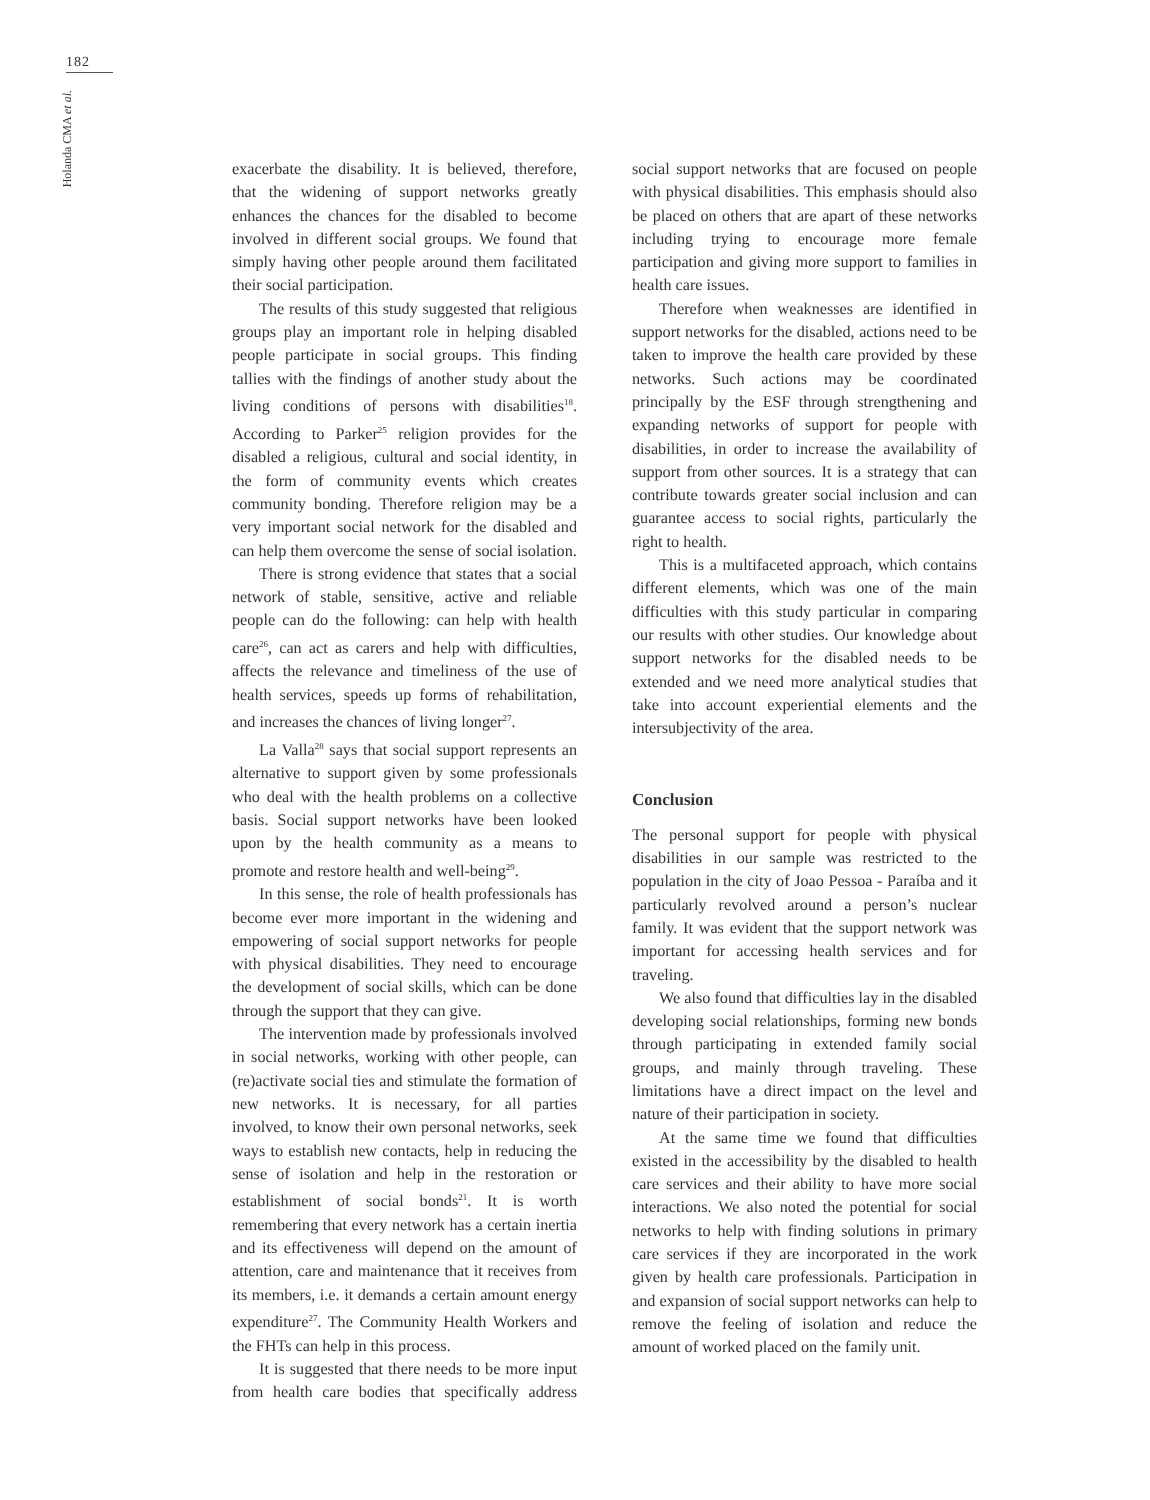182
Holanda CMA et al.
exacerbate the disability. It is believed, therefore, that the widening of support networks greatly enhances the chances for the disabled to become involved in different social groups. We found that simply having other people around them facilitated their social participation.
The results of this study suggested that religious groups play an important role in helping disabled people participate in social groups. This finding tallies with the findings of another study about the living conditions of persons with disabilities<sup>18</sup>. According to Parker<sup>25</sup> religion provides for the disabled a religious, cultural and social identity, in the form of community events which creates community bonding. Therefore religion may be a very important social network for the disabled and can help them overcome the sense of social isolation.
There is strong evidence that states that a social network of stable, sensitive, active and reliable people can do the following: can help with health care<sup>26</sup>, can act as carers and help with difficulties, affects the relevance and timeliness of the use of health services, speeds up forms of rehabilitation, and increases the chances of living longer<sup>27</sup>.
La Valla<sup>28</sup> says that social support represents an alternative to support given by some professionals who deal with the health problems on a collective basis. Social support networks have been looked upon by the health community as a means to promote and restore health and well-being<sup>29</sup>.
In this sense, the role of health professionals has become ever more important in the widening and empowering of social support networks for people with physical disabilities. They need to encourage the development of social skills, which can be done through the support that they can give.
The intervention made by professionals involved in social networks, working with other people, can (re)activate social ties and stimulate the formation of new networks. It is necessary, for all parties involved, to know their own personal networks, seek ways to establish new contacts, help in reducing the sense of isolation and help in the restoration or establishment of social bonds<sup>21</sup>. It is worth remembering that every network has a certain inertia and its effectiveness will depend on the amount of attention, care and maintenance that it receives from its members, i.e. it demands a certain amount energy expenditure<sup>27</sup>. The Community Health Workers and the FHTs can help in this process.
It is suggested that there needs to be more input from health care bodies that specifically address social support networks that are focused on people with physical disabilities. This emphasis should also be placed on others that are apart of these networks including trying to encourage more female participation and giving more support to families in health care issues.
Therefore when weaknesses are identified in support networks for the disabled, actions need to be taken to improve the health care provided by these networks. Such actions may be coordinated principally by the ESF through strengthening and expanding networks of support for people with disabilities, in order to increase the availability of support from other sources. It is a strategy that can contribute towards greater social inclusion and can guarantee access to social rights, particularly the right to health.
This is a multifaceted approach, which contains different elements, which was one of the main difficulties with this study particular in comparing our results with other studies. Our knowledge about support networks for the disabled needs to be extended and we need more analytical studies that take into account experiential elements and the intersubjectivity of the area.
Conclusion
The personal support for people with physical disabilities in our sample was restricted to the population in the city of Joao Pessoa - Paraíba and it particularly revolved around a person’s nuclear family. It was evident that the support network was important for accessing health services and for traveling.
We also found that difficulties lay in the disabled developing social relationships, forming new bonds through participating in extended family social groups, and mainly through traveling. These limitations have a direct impact on the level and nature of their participation in society.
At the same time we found that difficulties existed in the accessibility by the disabled to health care services and their ability to have more social interactions. We also noted the potential for social networks to help with finding solutions in primary care services if they are incorporated in the work given by health care professionals. Participation in and expansion of social support networks can help to remove the feeling of isolation and reduce the amount of worked placed on the family unit.